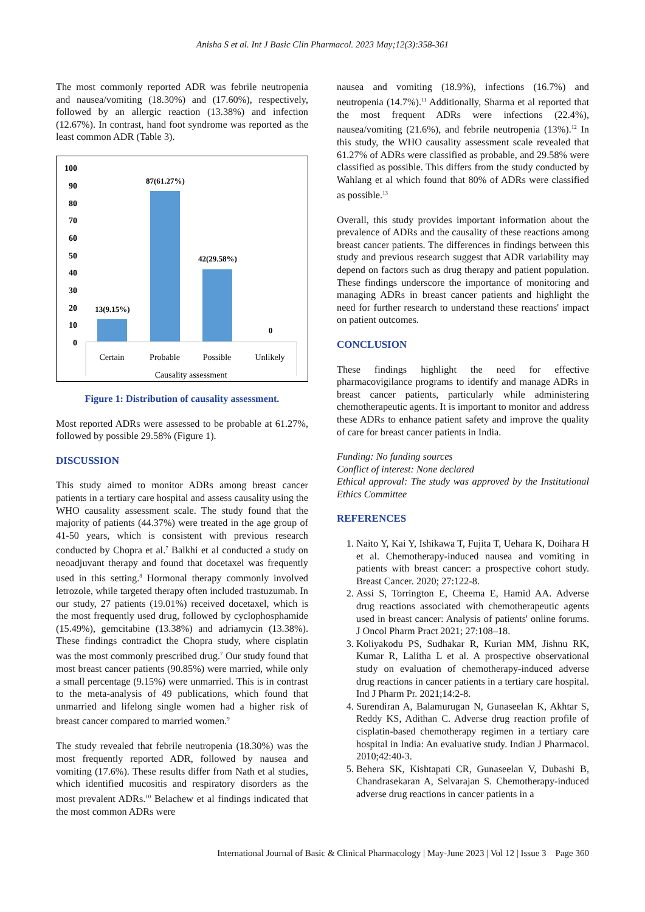Anisha S et al. Int J Basic Clin Pharmacol. 2023 May;12(3):358-361
The most commonly reported ADR was febrile neutropenia and nausea/vomiting (18.30%) and (17.60%), respectively, followed by an allergic reaction (13.38%) and infection (12.67%). In contrast, hand foot syndrome was reported as the least common ADR (Table 3).
100
90
80
70
60
50
40
30
20
10
0
13(9.15%)
87(61.27%)
42(29.58%)
0
Certain
Probable
Possible
Unlikely
Causality assessment
Figure 1: Distribution of causality assessment.
Most reported ADRs were assessed to be probable at 61.27%, followed by possible 29.58% (Figure 1).
DISCUSSION
This study aimed to monitor ADRs among breast cancer patients in a tertiary care hospital and assess causality using the WHO causality assessment scale. The study found that the majority of patients (44.37%) were treated in the age group of 41-50 years, which is consistent with previous research conducted by Chopra et al.<sup>7</sup> Balkhi et al conducted a study on neoadjuvant therapy and found that docetaxel was frequently used in this setting.<sup>8</sup> Hormonal therapy commonly involved letrozole, while targeted therapy often included trastuzumab. In our study, 27 patients (19.01%) received docetaxel, which is the most frequently used drug, followed by cyclophosphamide (15.49%), gemcitabine (13.38%) and adriamycin (13.38%). These findings contradict the Chopra study, where cisplatin was the most commonly prescribed drug.<sup>7</sup> Our study found that most breast cancer patients (90.85%) were married, while only a small percentage (9.15%) were unmarried. This is in contrast to the meta-analysis of 49 publications, which found that unmarried and lifelong single women had a higher risk of breast cancer compared to married women.<sup>9</sup>
The study revealed that febrile neutropenia (18.30%) was the most frequently reported ADR, followed by nausea and vomiting (17.6%). These results differ from Nath et al studies, which identified mucositis and respiratory disorders as the most prevalent ADRs.<sup>10</sup> Belachew et al findings indicated that the most common ADRs were
nausea and vomiting (18.9%), infections (16.7%) and neutropenia (14.7%).<sup>11</sup> Additionally, Sharma et al reported that the most frequent ADRs were infections (22.4%), nausea/vomiting (21.6%), and febrile neutropenia (13%).<sup>12</sup> In this study, the WHO causality assessment scale revealed that 61.27% of ADRs were classified as probable, and 29.58% were classified as possible. This differs from the study conducted by Wahlang et al which found that 80% of ADRs were classified as possible.<sup>13</sup>
Overall, this study provides important information about the prevalence of ADRs and the causality of these reactions among breast cancer patients. The differences in findings between this study and previous research suggest that ADR variability may depend on factors such as drug therapy and patient population. These findings underscore the importance of monitoring and managing ADRs in breast cancer patients and highlight the need for further research to understand these reactions' impact on patient outcomes.
CONCLUSION
These findings highlight the need for effective pharmacovigilance programs to identify and manage ADRs in breast cancer patients, particularly while administering chemotherapeutic agents. It is important to monitor and address these ADRs to enhance patient safety and improve the quality of care for breast cancer patients in India.
Funding: No funding sources
Conflict of interest: None declared
Ethical approval: The study was approved by the Institutional Ethics Committee
REFERENCES
1. Naito Y, Kai Y, Ishikawa T, Fujita T, Uehara K, Doihara H et al. Chemotherapy-induced nausea and vomiting in patients with breast cancer: a prospective cohort study. Breast Cancer. 2020; 27:122-8.
2. Assi S, Torrington E, Cheema E, Hamid AA. Adverse drug reactions associated with chemotherapeutic agents used in breast cancer: Analysis of patients' online forums. J Oncol Pharm Pract 2021; 27:108–18.
3. Koliyakodu PS, Sudhakar R, Kurian MM, Jishnu RK, Kumar R, Lalitha L et al. A prospective observational study on evaluation of chemotherapy-induced adverse drug reactions in cancer patients in a tertiary care hospital. Ind J Pharm Pr. 2021;14:2-8.
4. Surendiran A, Balamurugan N, Gunaseelan K, Akhtar S, Reddy KS, Adithan C. Adverse drug reaction profile of cisplatin-based chemotherapy regimen in a tertiary care hospital in India: An evaluative study. Indian J Pharmacol. 2010;42:40-3.
5. Behera SK, Kishtapati CR, Gunaseelan V, Dubashi B, Chandrasekaran A, Selvarajan S. Chemotherapy-induced adverse drug reactions in cancer patients in a
International Journal of Basic & Clinical Pharmacology | May-June 2023 | Vol 12 | Issue 3 Page 360